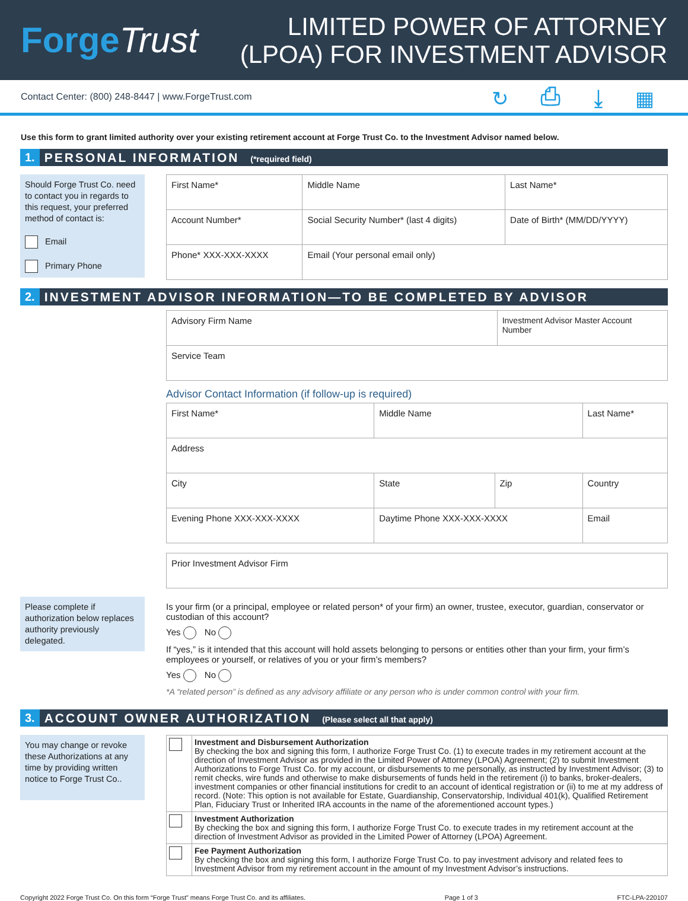ForgeTrust
LIMITED POWER OF ATTORNEY
(LPOA) FOR INVESTMENT ADVISOR
Contact Center: (800) 248-8447 | www.ForgeTrust.com
↻ ⎙ ⤓ ▦
Use this form to grant limited authority over your existing retirement account at Forge Trust Co. to the Investment Advisor named below.
1. PERSONAL INFORMATION (*required field)
Should Forge Trust Co. need to contact you in regards to this request, your preferred method of contact is:
Email
Primary Phone
| First Name* | Middle Name | Last Name* |
| Account Number* | Social Security Number* (last 4 digits) | Date of Birth* (MM/DD/YYYY) |
| Phone* XXX-XXX-XXXX | Email (Your personal email only) | |
2. INVESTMENT ADVISOR INFORMATION—TO BE COMPLETED BY ADVISOR
| Advisory Firm Name | Investment Advisor Master Account Number |
| Service Team | |
Advisor Contact Information (if follow-up is required)
| First Name* | Middle Name | | Last Name* |
| Address | | | |
| City | State | Zip | Country |
| Evening Phone XXX-XXX-XXXX | Daytime Phone XXX-XXX-XXXX | | Email |
| Prior Investment Advisor Firm |
Please complete if authorization below replaces authority previously delegated.
Is your firm (or a principal, employee or related person* of your firm) an owner, trustee, executor, guardian, conservator or custodian of this account?
Yes No
If “yes,” is it intended that this account will hold assets belonging to persons or entities other than your firm, your firm’s employees or yourself, or relatives of you or your firm’s members?
Yes No
*A “related person” is defined as any advisory affiliate or any person who is under common control with your firm.
3. ACCOUNT OWNER AUTHORIZATION (Please select all that apply)
You may change or revoke these Authorizations at any time by providing written notice to Forge Trust Co..
| | Investment and Disbursement Authorization By checking the box and signing this form, I authorize Forge Trust Co. (1) to execute trades in my retirement account at the direction of Investment Advisor as provided in the Limited Power of Attorney (LPOA) Agreement; (2) to submit Investment Authorizations to Forge Trust Co. for my account, or disbursements to me personally, as instructed by Investment Advisor; (3) to remit checks, wire funds and otherwise to make disbursements of funds held in the retirement (i) to banks, broker-dealers, investment companies or other financial institutions for credit to an account of identical registration or (ii) to me at my address of record. (Note: This option is not available for Estate, Guardianship, Conservatorship, Individual 401(k), Qualified Retirement Plan, Fiduciary Trust or Inherited IRA accounts in the name of the aforementioned account types.) |
| | Investment Authorization By checking the box and signing this form, I authorize Forge Trust Co. to execute trades in my retirement account at the direction of Investment Advisor as provided in the Limited Power of Attorney (LPOA) Agreement. |
| | Fee Payment Authorization By checking the box and signing this form, I authorize Forge Trust Co. to pay investment advisory and related fees to Investment Advisor from my retirement account in the amount of my Investment Advisor’s instructions. |
Copyright 2022 Forge Trust Co. On this form “Forge Trust” means Forge Trust Co. and its affiliates. Page 1 of 3 FTC-LPA-220107